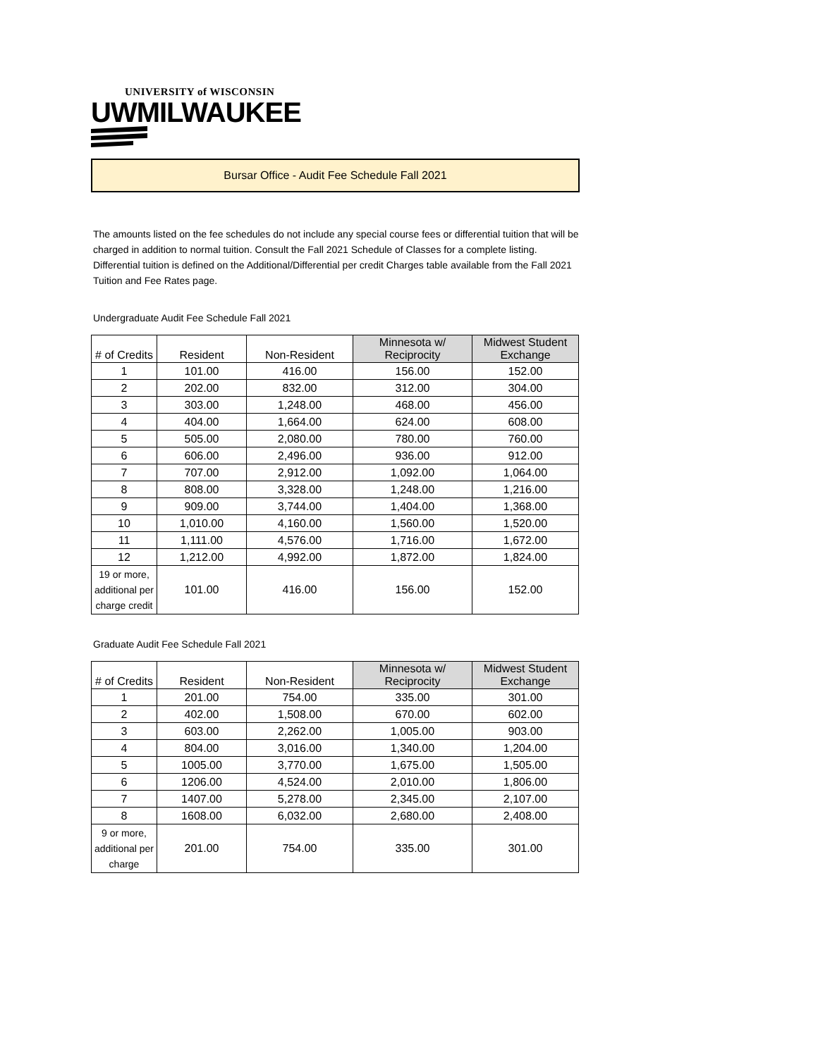UNIVERSITY of WISCONSIN
UWMILWAUKEE
Bursar Office - Audit Fee Schedule Fall 2021
The amounts listed on the fee schedules do not include any special course fees or differential tuition that will be charged in addition to normal tuition. Consult the Fall 2021 Schedule of Classes for a complete listing. Differential tuition is defined on the Additional/Differential per credit Charges table available from the Fall 2021 Tuition and Fee Rates page.
Undergraduate Audit Fee Schedule Fall 2021
| # of Credits | Resident | Non-Resident | Minnesota w/ Reciprocity | Midwest Student Exchange |
| --- | --- | --- | --- | --- |
| 1 | 101.00 | 416.00 | 156.00 | 152.00 |
| 2 | 202.00 | 832.00 | 312.00 | 304.00 |
| 3 | 303.00 | 1,248.00 | 468.00 | 456.00 |
| 4 | 404.00 | 1,664.00 | 624.00 | 608.00 |
| 5 | 505.00 | 2,080.00 | 780.00 | 760.00 |
| 6 | 606.00 | 2,496.00 | 936.00 | 912.00 |
| 7 | 707.00 | 2,912.00 | 1,092.00 | 1,064.00 |
| 8 | 808.00 | 3,328.00 | 1,248.00 | 1,216.00 |
| 9 | 909.00 | 3,744.00 | 1,404.00 | 1,368.00 |
| 10 | 1,010.00 | 4,160.00 | 1,560.00 | 1,520.00 |
| 11 | 1,111.00 | 4,576.00 | 1,716.00 | 1,672.00 |
| 12 | 1,212.00 | 4,992.00 | 1,872.00 | 1,824.00 |
| 19 or more, additional per charge credit | 101.00 | 416.00 | 156.00 | 152.00 |
Graduate Audit Fee Schedule Fall 2021
| # of Credits | Resident | Non-Resident | Minnesota w/ Reciprocity | Midwest Student Exchange |
| --- | --- | --- | --- | --- |
| 1 | 201.00 | 754.00 | 335.00 | 301.00 |
| 2 | 402.00 | 1,508.00 | 670.00 | 602.00 |
| 3 | 603.00 | 2,262.00 | 1,005.00 | 903.00 |
| 4 | 804.00 | 3,016.00 | 1,340.00 | 1,204.00 |
| 5 | 1005.00 | 3,770.00 | 1,675.00 | 1,505.00 |
| 6 | 1206.00 | 4,524.00 | 2,010.00 | 1,806.00 |
| 7 | 1407.00 | 5,278.00 | 2,345.00 | 2,107.00 |
| 8 | 1608.00 | 6,032.00 | 2,680.00 | 2,408.00 |
| 9 or more, additional per charge | 201.00 | 754.00 | 335.00 | 301.00 |